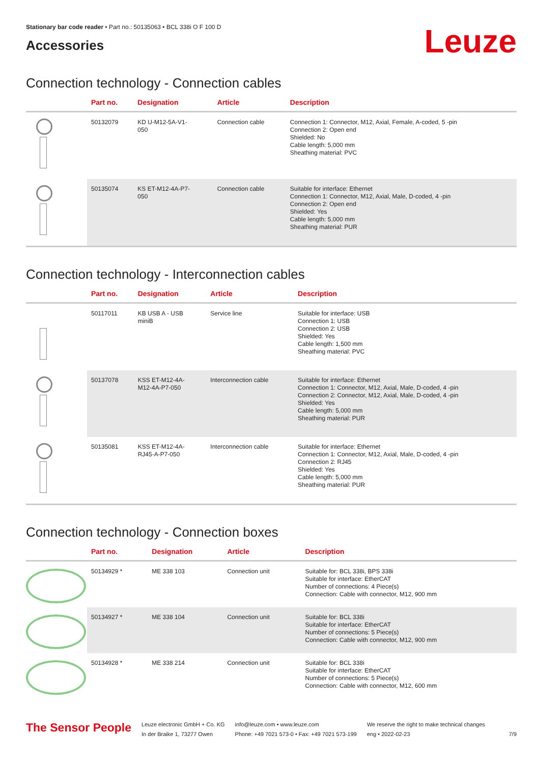Stationary bar code reader • Part no.: 50135063 • BCL 338i O F 100 D
Accessories
Leuze
Connection technology - Connection cables
| | Part no. | Designation | Article | Description |
| --- | --- | --- | --- | --- |
| | 50132079 | KD U-M12-5A-V1- 050 | Connection cable | Connection 1: Connector, M12, Axial, Female, A-coded, 5 -pin Connection 2: Open end Shielded: No Cable length: 5,000 mm Sheathing material: PVC |
| | 50135074 | KS ET-M12-4A-P7- 050 | Connection cable | Suitable for interface: Ethernet Connection 1: Connector, M12, Axial, Male, D-coded, 4 -pin Connection 2: Open end Shielded: Yes Cable length: 5,000 mm Sheathing material: PUR |
Connection technology - Interconnection cables
| | Part no. | Designation | Article | Description |
| --- | --- | --- | --- | --- |
| | 50117011 | KB USB A - USB miniB | Service line | Suitable for interface: USB Connection 1: USB Connection 2: USB Shielded: Yes Cable length: 1,500 mm Sheathing material: PVC |
| | 50137078 | KSS ET-M12-4A- M12-4A-P7-050 | Interconnection cable | Suitable for interface: Ethernet Connection 1: Connector, M12, Axial, Male, D-coded, 4 -pin Connection 2: Connector, M12, Axial, Male, D-coded, 4 -pin Shielded: Yes Cable length: 5,000 mm Sheathing material: PUR |
| | 50135081 | KSS ET-M12-4A- RJ45-A-P7-050 | Interconnection cable | Suitable for interface: Ethernet Connection 1: Connector, M12, Axial, Male, D-coded, 4 -pin Connection 2: RJ45 Shielded: Yes Cable length: 5,000 mm Sheathing material: PUR |
Connection technology - Connection boxes
| | Part no. | Designation | Article | Description |
| --- | --- | --- | --- | --- |
| | 50134929 * | ME 338 103 | Connection unit | Suitable for: BCL 338i, BPS 338i Suitable for interface: EtherCAT Number of connections: 4 Piece(s) Connection: Cable with connector, M12, 900 mm |
| | 50134927 * | ME 338 104 | Connection unit | Suitable for: BCL 338i Suitable for interface: EtherCAT Number of connections: 5 Piece(s) Connection: Cable with connector, M12, 900 mm |
| | 50134928 * | ME 338 214 | Connection unit | Suitable for: BCL 338i Suitable for interface: EtherCAT Number of connections: 5 Piece(s) Connection: Cable with connector, M12, 600 mm |
The Sensor People
Leuze electronic GmbH + Co. KG
In der Braike 1, 73277 Owen
info@leuze.com • www.leuze.com
Phone: +49 7021 573-0 • Fax: +49 7021 573-199
We reserve the right to make technical changes
eng • 2022-02-23
7/9